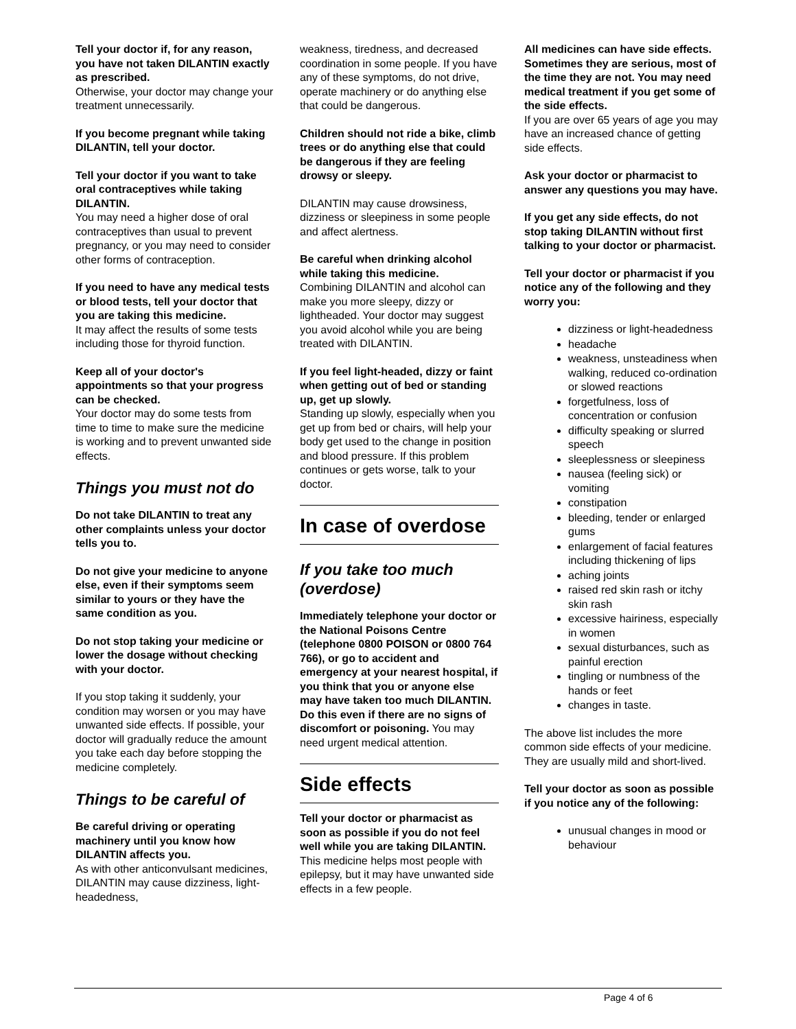Tell your doctor if, for any reason, you have not taken DILANTIN exactly as prescribed.
Otherwise, your doctor may change your treatment unnecessarily.
If you become pregnant while taking DILANTIN, tell your doctor.
Tell your doctor if you want to take oral contraceptives while taking DILANTIN.
You may need a higher dose of oral contraceptives than usual to prevent pregnancy, or you may need to consider other forms of contraception.
If you need to have any medical tests or blood tests, tell your doctor that you are taking this medicine.
It may affect the results of some tests including those for thyroid function.
Keep all of your doctor's appointments so that your progress can be checked.
Your doctor may do some tests from time to time to make sure the medicine is working and to prevent unwanted side effects.
Things you must not do
Do not take DILANTIN to treat any other complaints unless your doctor tells you to.
Do not give your medicine to anyone else, even if their symptoms seem similar to yours or they have the same condition as you.
Do not stop taking your medicine or lower the dosage without checking with your doctor.
If you stop taking it suddenly, your condition may worsen or you may have unwanted side effects. If possible, your doctor will gradually reduce the amount you take each day before stopping the medicine completely.
Things to be careful of
Be careful driving or operating machinery until you know how DILANTIN affects you.
As with other anticonvulsant medicines, DILANTIN may cause dizziness, light-headedness,
weakness, tiredness, and decreased coordination in some people. If you have any of these symptoms, do not drive, operate machinery or do anything else that could be dangerous.
Children should not ride a bike, climb trees or do anything else that could be dangerous if they are feeling drowsy or sleepy.
DILANTIN may cause drowsiness, dizziness or sleepiness in some people and affect alertness.
Be careful when drinking alcohol while taking this medicine.
Combining DILANTIN and alcohol can make you more sleepy, dizzy or lightheaded. Your doctor may suggest you avoid alcohol while you are being treated with DILANTIN.
If you feel light-headed, dizzy or faint when getting out of bed or standing up, get up slowly.
Standing up slowly, especially when you get up from bed or chairs, will help your body get used to the change in position and blood pressure. If this problem continues or gets worse, talk to your doctor.
In case of overdose
If you take too much (overdose)
Immediately telephone your doctor or the National Poisons Centre (telephone 0800 POISON or 0800 764 766), or go to accident and emergency at your nearest hospital, if you think that you or anyone else may have taken too much DILANTIN. Do this even if there are no signs of discomfort or poisoning. You may need urgent medical attention.
Side effects
Tell your doctor or pharmacist as soon as possible if you do not feel well while you are taking DILANTIN.
This medicine helps most people with epilepsy, but it may have unwanted side effects in a few people.
All medicines can have side effects. Sometimes they are serious, most of the time they are not. You may need medical treatment if you get some of the side effects.
If you are over 65 years of age you may have an increased chance of getting side effects.
Ask your doctor or pharmacist to answer any questions you may have.
If you get any side effects, do not stop taking DILANTIN without first talking to your doctor or pharmacist.
Tell your doctor or pharmacist if you notice any of the following and they worry you:
dizziness or light-headedness
headache
weakness, unsteadiness when walking, reduced co-ordination or slowed reactions
forgetfulness, loss of concentration or confusion
difficulty speaking or slurred speech
sleeplessness or sleepiness
nausea (feeling sick) or vomiting
constipation
bleeding, tender or enlarged gums
enlargement of facial features including thickening of lips
aching joints
raised red skin rash or itchy skin rash
excessive hairiness, especially in women
sexual disturbances, such as painful erection
tingling or numbness of the hands or feet
changes in taste.
The above list includes the more common side effects of your medicine. They are usually mild and short-lived.
Tell your doctor as soon as possible if you notice any of the following:
unusual changes in mood or behaviour
Page 4 of 6